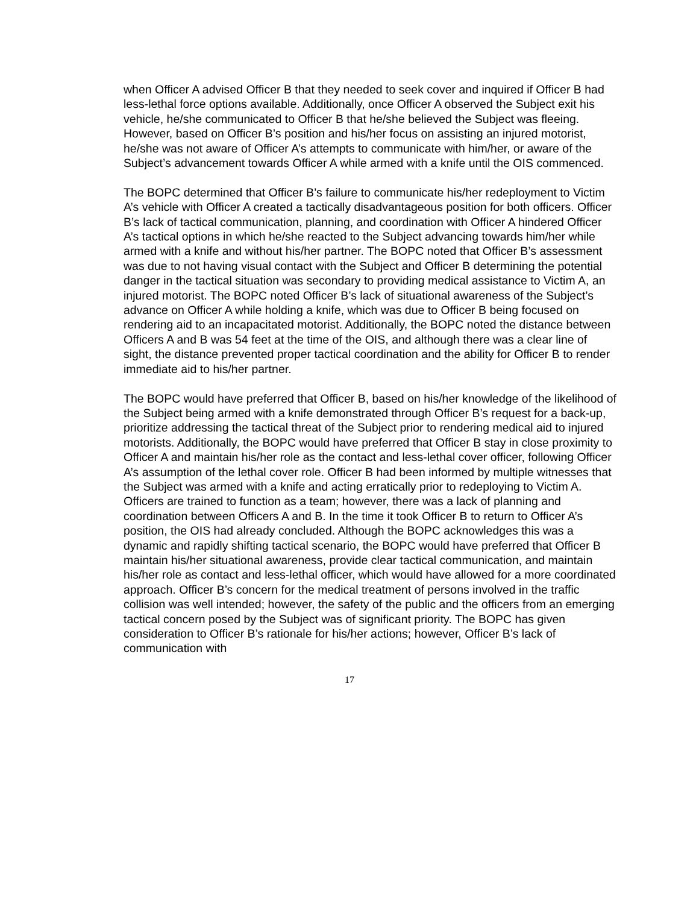when Officer A advised Officer B that they needed to seek cover and inquired if Officer B had less-lethal force options available. Additionally, once Officer A observed the Subject exit his vehicle, he/she communicated to Officer B that he/she believed the Subject was fleeing. However, based on Officer B’s position and his/her focus on assisting an injured motorist, he/she was not aware of Officer A’s attempts to communicate with him/her, or aware of the Subject’s advancement towards Officer A while armed with a knife until the OIS commenced.
The BOPC determined that Officer B’s failure to communicate his/her redeployment to Victim A’s vehicle with Officer A created a tactically disadvantageous position for both officers. Officer B’s lack of tactical communication, planning, and coordination with Officer A hindered Officer A’s tactical options in which he/she reacted to the Subject advancing towards him/her while armed with a knife and without his/her partner. The BOPC noted that Officer B’s assessment was due to not having visual contact with the Subject and Officer B determining the potential danger in the tactical situation was secondary to providing medical assistance to Victim A, an injured motorist. The BOPC noted Officer B’s lack of situational awareness of the Subject’s advance on Officer A while holding a knife, which was due to Officer B being focused on rendering aid to an incapacitated motorist. Additionally, the BOPC noted the distance between Officers A and B was 54 feet at the time of the OIS, and although there was a clear line of sight, the distance prevented proper tactical coordination and the ability for Officer B to render immediate aid to his/her partner.
The BOPC would have preferred that Officer B, based on his/her knowledge of the likelihood of the Subject being armed with a knife demonstrated through Officer B’s request for a back-up, prioritize addressing the tactical threat of the Subject prior to rendering medical aid to injured motorists. Additionally, the BOPC would have preferred that Officer B stay in close proximity to Officer A and maintain his/her role as the contact and less-lethal cover officer, following Officer A’s assumption of the lethal cover role. Officer B had been informed by multiple witnesses that the Subject was armed with a knife and acting erratically prior to redeploying to Victim A. Officers are trained to function as a team; however, there was a lack of planning and coordination between Officers A and B. In the time it took Officer B to return to Officer A’s position, the OIS had already concluded. Although the BOPC acknowledges this was a dynamic and rapidly shifting tactical scenario, the BOPC would have preferred that Officer B maintain his/her situational awareness, provide clear tactical communication, and maintain his/her role as contact and less-lethal officer, which would have allowed for a more coordinated approach. Officer B’s concern for the medical treatment of persons involved in the traffic collision was well intended; however, the safety of the public and the officers from an emerging tactical concern posed by the Subject was of significant priority. The BOPC has given consideration to Officer B’s rationale for his/her actions; however, Officer B’s lack of communication with
17